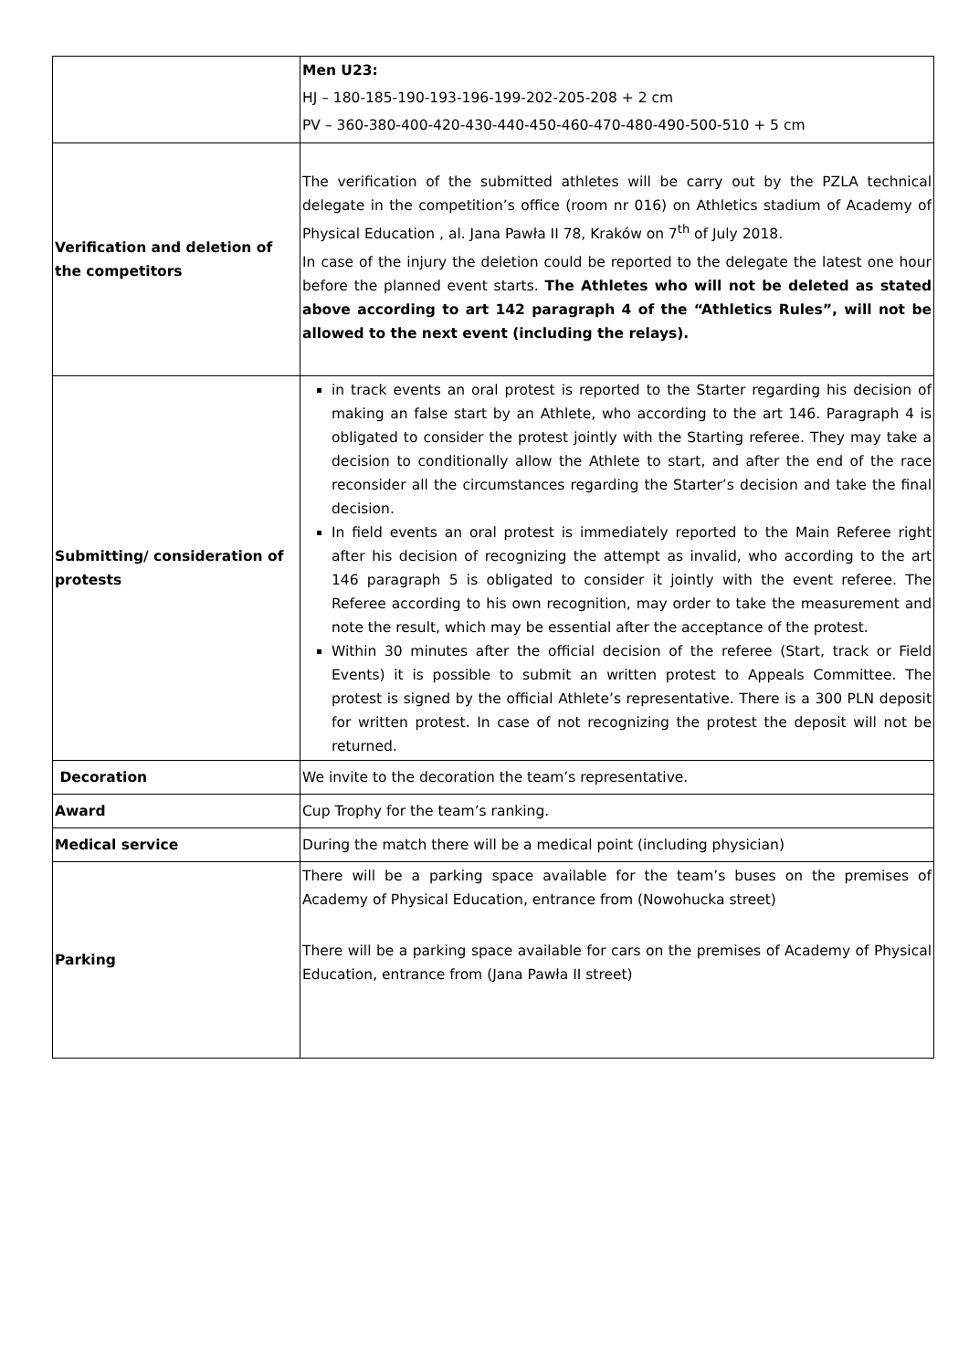| | Men U23: HJ – 180-185-190-193-196-199-202-205-208 + 2 cm PV – 360-380-400-420-430-440-450-460-470-480-490-500-510 + 5 cm |
| Verification and deletion of the competitors | The verification of the submitted athletes will be carry out by the PZLA technical delegate in the competition’s office (room nr 016) on Athletics stadium of Academy of Physical Education , al. Jana Pawła II 78, Kraków on 7<sup>th</sup> of July 2018. In case of the injury the deletion could be reported to the delegate the latest one hour before the planned event starts. The Athletes who will not be deleted as stated above according to art 142 paragraph 4 of the “Athletics Rules”, will not be allowed to the next event (including the relays). |
| Submitting/ consideration of protests | in track events an oral protest is reported to the Starter regarding his decision of making an false start by an Athlete, who according to the art 146. Paragraph 4 is obligated to consider the protest jointly with the Starting referee. They may take a decision to conditionally allow the Athlete to start, and after the end of the race reconsider all the circumstances regarding the Starter’s decision and take the final decision. In field events an oral protest is immediately reported to the Main Referee right after his decision of recognizing the attempt as invalid, who according to the art 146 paragraph 5 is obligated to consider it jointly with the event referee. The Referee according to his own recognition, may order to take the measurement and note the result, which may be essential after the acceptance of the protest. Within 30 minutes after the official decision of the referee (Start, track or Field Events) it is possible to submit an written protest to Appeals Committee. The protest is signed by the official Athlete’s representative. There is a 300 PLN deposit for written protest. In case of not recognizing the protest the deposit will not be returned. |
| Decoration | We invite to the decoration the team’s representative. |
| Award | Cup Trophy for the team’s ranking. |
| Medical service | During the match there will be a medical point (including physician) |
| Parking | There will be a parking space available for the team’s buses on the premises of Academy of Physical Education, entrance from (Nowohucka street) There will be a parking space available for cars on the premises of Academy of Physical Education, entrance from (Jana Pawła II street) |